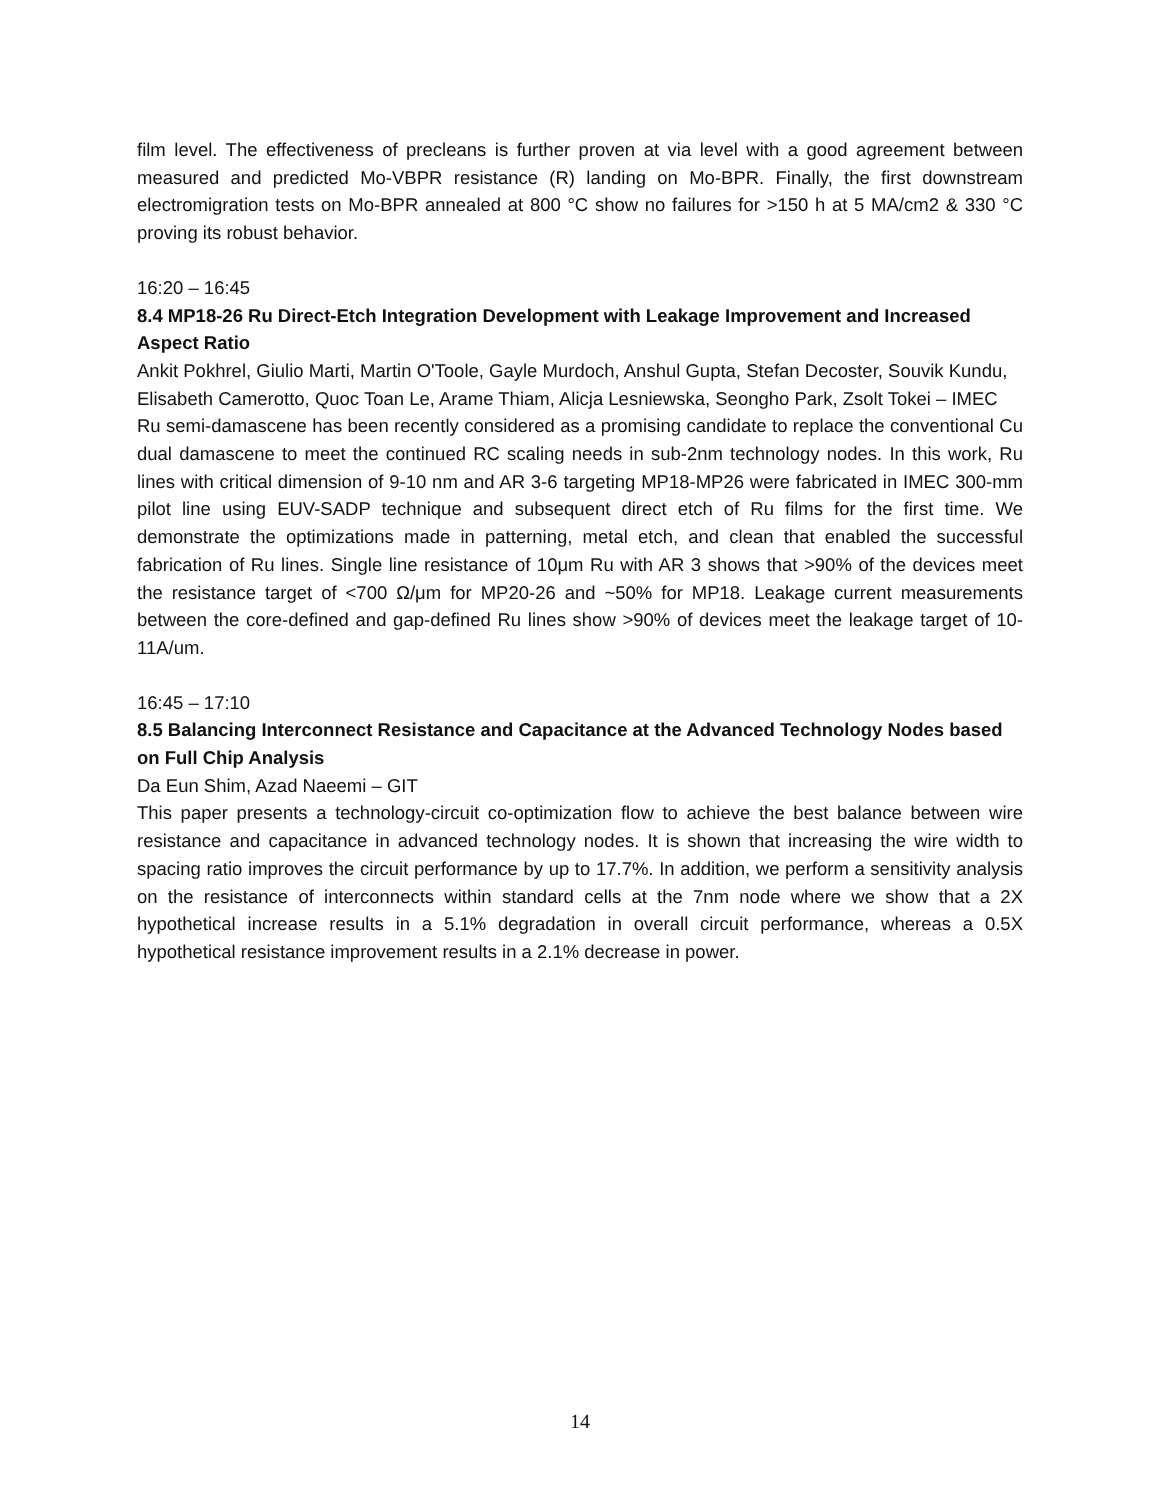film level. The effectiveness of precleans is further proven at via level with a good agreement between measured and predicted Mo-VBPR resistance (R) landing on Mo-BPR. Finally, the first downstream electromigration tests on Mo-BPR annealed at 800 °C show no failures for >150 h at 5 MA/cm2 & 330 °C proving its robust behavior.
16:20 – 16:45
8.4 MP18-26 Ru Direct-Etch Integration Development with Leakage Improvement and Increased Aspect Ratio
Ankit Pokhrel, Giulio Marti, Martin O'Toole, Gayle Murdoch, Anshul Gupta, Stefan Decoster, Souvik Kundu, Elisabeth Camerotto, Quoc Toan Le, Arame Thiam, Alicja Lesniewska, Seongho Park, Zsolt Tokei – IMEC
Ru semi-damascene has been recently considered as a promising candidate to replace the conventional Cu dual damascene to meet the continued RC scaling needs in sub-2nm technology nodes. In this work, Ru lines with critical dimension of 9-10 nm and AR 3-6 targeting MP18-MP26 were fabricated in IMEC 300-mm pilot line using EUV-SADP technique and subsequent direct etch of Ru films for the first time. We demonstrate the optimizations made in patterning, metal etch, and clean that enabled the successful fabrication of Ru lines. Single line resistance of 10μm Ru with AR 3 shows that >90% of the devices meet the resistance target of <700 Ω/μm for MP20-26 and ~50% for MP18. Leakage current measurements between the core-defined and gap-defined Ru lines show >90% of devices meet the leakage target of 10-11A/um.
16:45 – 17:10
8.5 Balancing Interconnect Resistance and Capacitance at the Advanced Technology Nodes based on Full Chip Analysis
Da Eun Shim, Azad Naeemi – GIT
This paper presents a technology-circuit co-optimization flow to achieve the best balance between wire resistance and capacitance in advanced technology nodes. It is shown that increasing the wire width to spacing ratio improves the circuit performance by up to 17.7%. In addition, we perform a sensitivity analysis on the resistance of interconnects within standard cells at the 7nm node where we show that a 2X hypothetical increase results in a 5.1% degradation in overall circuit performance, whereas a 0.5X hypothetical resistance improvement results in a 2.1% decrease in power.
14